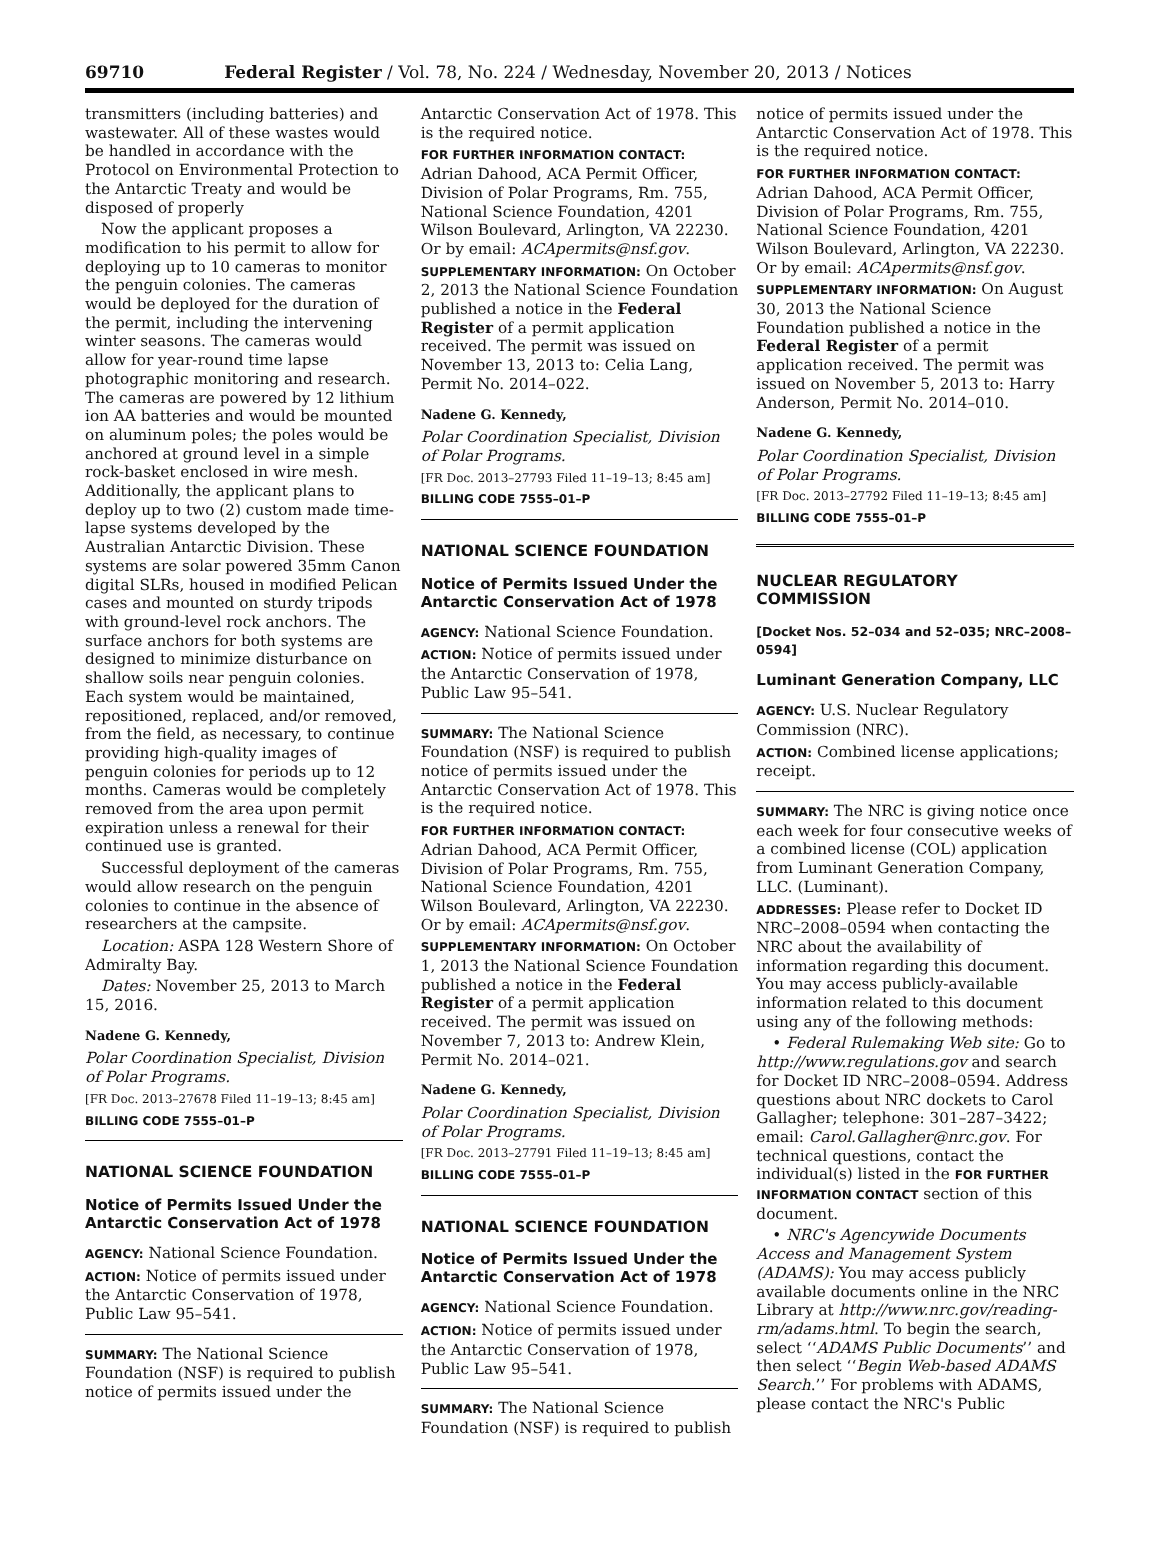69710 Federal Register / Vol. 78, No. 224 / Wednesday, November 20, 2013 / Notices
transmitters (including batteries) and wastewater. All of these wastes would be handled in accordance with the Protocol on Environmental Protection to the Antarctic Treaty and would be disposed of properly
Now the applicant proposes a modification to his permit to allow for deploying up to 10 cameras to monitor the penguin colonies. The cameras would be deployed for the duration of the permit, including the intervening winter seasons. The cameras would allow for year-round time lapse photographic monitoring and research. The cameras are powered by 12 lithium ion AA batteries and would be mounted on aluminum poles; the poles would be anchored at ground level in a simple rock-basket enclosed in wire mesh. Additionally, the applicant plans to deploy up to two (2) custom made time-lapse systems developed by the Australian Antarctic Division. These systems are solar powered 35mm Canon digital SLRs, housed in modified Pelican cases and mounted on sturdy tripods with ground-level rock anchors. The surface anchors for both systems are designed to minimize disturbance on shallow soils near penguin colonies. Each system would be maintained, repositioned, replaced, and/or removed, from the field, as necessary, to continue providing high-quality images of penguin colonies for periods up to 12 months. Cameras would be completely removed from the area upon permit expiration unless a renewal for their continued use is granted.
Successful deployment of the cameras would allow research on the penguin colonies to continue in the absence of researchers at the campsite.
Location: ASPA 128 Western Shore of Admiralty Bay.
Dates: November 25, 2013 to March 15, 2016.
Nadene G. Kennedy,
Polar Coordination Specialist, Division of Polar Programs.
[FR Doc. 2013–27678 Filed 11–19–13; 8:45 am]
BILLING CODE 7555–01–P
NATIONAL SCIENCE FOUNDATION
Notice of Permits Issued Under the Antarctic Conservation Act of 1978
AGENCY: National Science Foundation.
ACTION: Notice of permits issued under the Antarctic Conservation of 1978, Public Law 95–541.
SUMMARY: The National Science Foundation (NSF) is required to publish notice of permits issued under the
Antarctic Conservation Act of 1978. This is the required notice.
FOR FURTHER INFORMATION CONTACT: Adrian Dahood, ACA Permit Officer, Division of Polar Programs, Rm. 755, National Science Foundation, 4201 Wilson Boulevard, Arlington, VA 22230. Or by email: ACApermits@nsf.gov.
SUPPLEMENTARY INFORMATION: On October 2, 2013 the National Science Foundation published a notice in the Federal Register of a permit application received. The permit was issued on November 13, 2013 to: Celia Lang, Permit No. 2014–022.
Nadene G. Kennedy,
Polar Coordination Specialist, Division of Polar Programs.
[FR Doc. 2013–27793 Filed 11–19–13; 8:45 am]
BILLING CODE 7555–01–P
NATIONAL SCIENCE FOUNDATION
Notice of Permits Issued Under the Antarctic Conservation Act of 1978
AGENCY: National Science Foundation.
ACTION: Notice of permits issued under the Antarctic Conservation of 1978, Public Law 95–541.
SUMMARY: The National Science Foundation (NSF) is required to publish notice of permits issued under the Antarctic Conservation Act of 1978. This is the required notice.
FOR FURTHER INFORMATION CONTACT: Adrian Dahood, ACA Permit Officer, Division of Polar Programs, Rm. 755, National Science Foundation, 4201 Wilson Boulevard, Arlington, VA 22230. Or by email: ACApermits@nsf.gov.
SUPPLEMENTARY INFORMATION: On October 1, 2013 the National Science Foundation published a notice in the Federal Register of a permit application received. The permit was issued on November 7, 2013 to: Andrew Klein, Permit No. 2014–021.
Nadene G. Kennedy,
Polar Coordination Specialist, Division of Polar Programs.
[FR Doc. 2013–27791 Filed 11–19–13; 8:45 am]
BILLING CODE 7555–01–P
NATIONAL SCIENCE FOUNDATION
Notice of Permits Issued Under the Antarctic Conservation Act of 1978
AGENCY: National Science Foundation.
ACTION: Notice of permits issued under the Antarctic Conservation of 1978, Public Law 95–541.
SUMMARY: The National Science Foundation (NSF) is required to publish
notice of permits issued under the Antarctic Conservation Act of 1978. This is the required notice.
FOR FURTHER INFORMATION CONTACT: Adrian Dahood, ACA Permit Officer, Division of Polar Programs, Rm. 755, National Science Foundation, 4201 Wilson Boulevard, Arlington, VA 22230. Or by email: ACApermits@nsf.gov.
SUPPLEMENTARY INFORMATION: On August 30, 2013 the National Science Foundation published a notice in the Federal Register of a permit application received. The permit was issued on November 5, 2013 to: Harry Anderson, Permit No. 2014–010.
Nadene G. Kennedy,
Polar Coordination Specialist, Division of Polar Programs.
[FR Doc. 2013–27792 Filed 11–19–13; 8:45 am]
BILLING CODE 7555–01–P
NUCLEAR REGULATORY COMMISSION
[Docket Nos. 52–034 and 52–035; NRC–2008–0594]
Luminant Generation Company, LLC
AGENCY: U.S. Nuclear Regulatory Commission (NRC).
ACTION: Combined license applications; receipt.
SUMMARY: The NRC is giving notice once each week for four consecutive weeks of a combined license (COL) application from Luminant Generation Company, LLC. (Luminant).
ADDRESSES: Please refer to Docket ID NRC–2008–0594 when contacting the NRC about the availability of information regarding this document. You may access publicly-available information related to this document using any of the following methods:
• Federal Rulemaking Web site: Go to http://www.regulations.gov and search for Docket ID NRC–2008–0594. Address questions about NRC dockets to Carol Gallagher; telephone: 301–287–3422; email: Carol.Gallagher@nrc.gov. For technical questions, contact the individual(s) listed in the FOR FURTHER INFORMATION CONTACT section of this document.
• NRC's Agencywide Documents Access and Management System (ADAMS): You may access publicly available documents online in the NRC Library at http://www.nrc.gov/reading-rm/adams.html. To begin the search, select ‘‘ADAMS Public Documents’’ and then select ‘‘Begin Web-based ADAMS Search.’’ For problems with ADAMS, please contact the NRC's Public